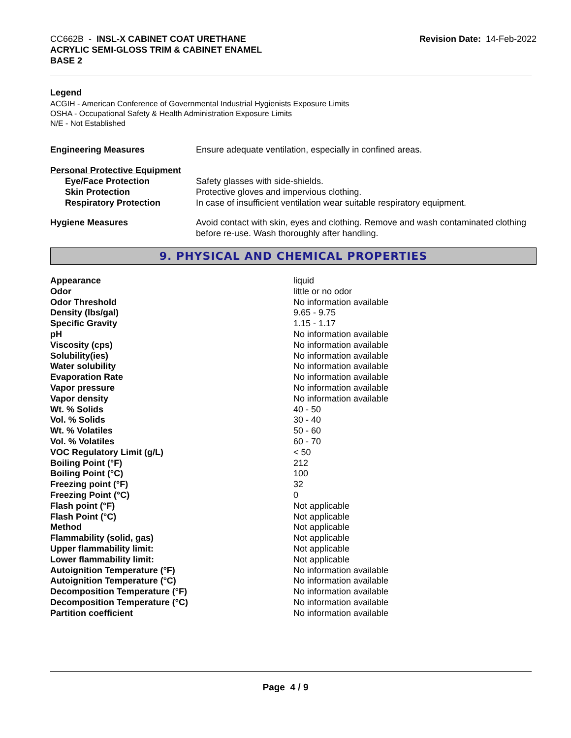CC662B - INSL-X CABINET COAT URETHANE
ACRYLIC SEMI-GLOSS TRIM & CABINET ENAMEL
BASE 2
Revision Date: 14-Feb-2022
Legend
ACGIH - American Conference of Governmental Industrial Hygienists Exposure Limits
OSHA - Occupational Safety & Health Administration Exposure Limits
N/E - Not Established
| Engineering Measures | Ensure adequate ventilation, especially in confined areas. |
| Personal Protective Equipment | |
| Eye/Face Protection | Safety glasses with side-shields. |
| Skin Protection | Protective gloves and impervious clothing. |
| Respiratory Protection | In case of insufficient ventilation wear suitable respiratory equipment. |
| Hygiene Measures | Avoid contact with skin, eyes and clothing. Remove and wash contaminated clothing before re-use. Wash thoroughly after handling. |
9. PHYSICAL AND CHEMICAL PROPERTIES
| Appearance | liquid |
| Odor | little or no odor |
| Odor Threshold | No information available |
| Density (lbs/gal) | 9.65 - 9.75 |
| Specific Gravity | 1.15 - 1.17 |
| pH | No information available |
| Viscosity (cps) | No information available |
| Solubility(ies) | No information available |
| Water solubility | No information available |
| Evaporation Rate | No information available |
| Vapor pressure | No information available |
| Vapor density | No information available |
| Wt. % Solids | 40 - 50 |
| Vol. % Solids | 30 - 40 |
| Wt. % Volatiles | 50 - 60 |
| Vol. % Volatiles | 60 - 70 |
| VOC Regulatory Limit (g/L) | < 50 |
| Boiling Point (°F) | 212 |
| Boiling Point (°C) | 100 |
| Freezing point (°F) | 32 |
| Freezing Point (°C) | 0 |
| Flash point (°F) | Not applicable |
| Flash Point (°C) | Not applicable |
| Method | Not applicable |
| Flammability (solid, gas) | Not applicable |
| Upper flammability limit: | Not applicable |
| Lower flammability limit: | Not applicable |
| Autoignition Temperature (°F) | No information available |
| Autoignition Temperature (°C) | No information available |
| Decomposition Temperature (°F) | No information available |
| Decomposition Temperature (°C) | No information available |
| Partition coefficient | No information available |
Page 4 / 9